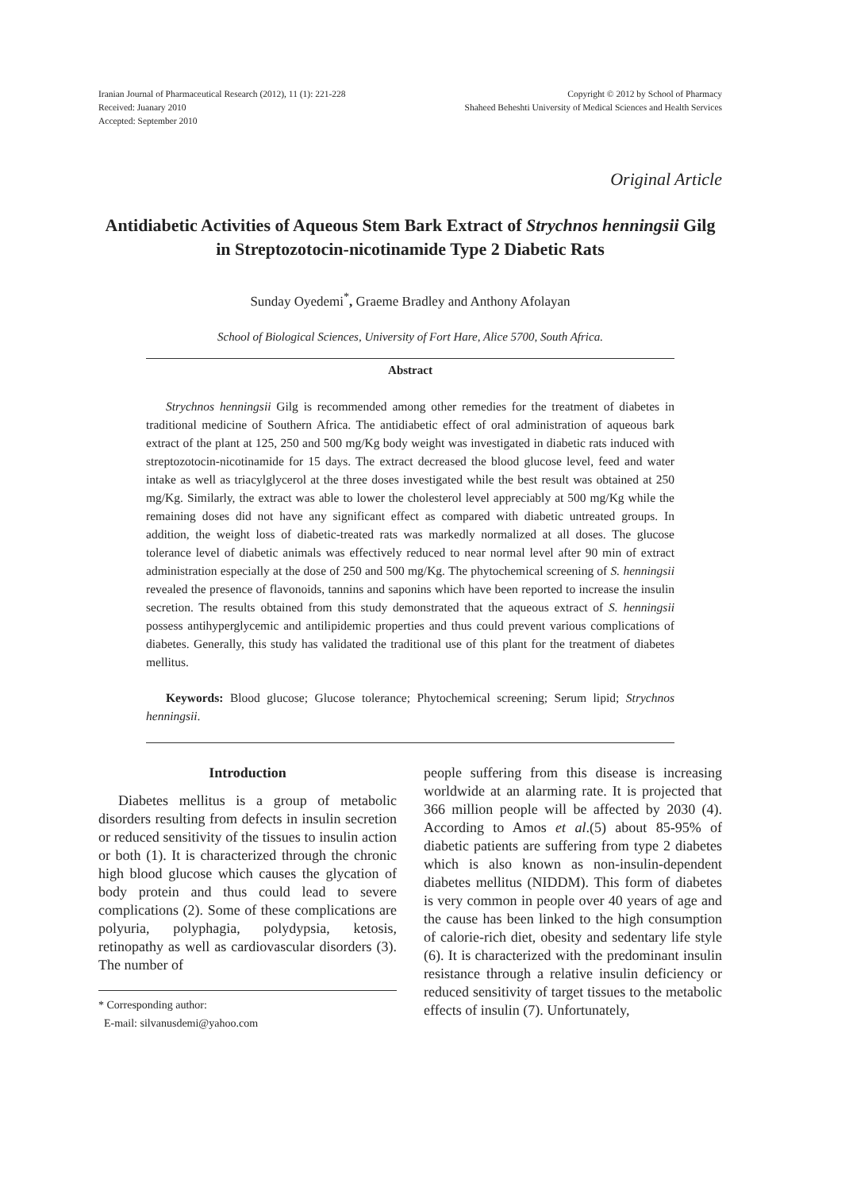Iranian Journal of Pharmaceutical Research (2012), 11 (1): 221-228
Received: Juanary 2010
Accepted: September 2010
Copyright © 2012 by School of Pharmacy
Shaheed Beheshti University of Medical Sciences and Health Services
Original Article
Antidiabetic Activities of Aqueous Stem Bark Extract of Strychnos henningsii Gilg in Streptozotocin-nicotinamide Type 2 Diabetic Rats
Sunday Oyedemi<sup>*</sup>, Graeme Bradley and Anthony Afolayan
School of Biological Sciences, University of Fort Hare, Alice 5700, South Africa.
Abstract
Strychnos henningsii Gilg is recommended among other remedies for the treatment of diabetes in traditional medicine of Southern Africa. The antidiabetic effect of oral administration of aqueous bark extract of the plant at 125, 250 and 500 mg/Kg body weight was investigated in diabetic rats induced with streptozotocin-nicotinamide for 15 days. The extract decreased the blood glucose level, feed and water intake as well as triacylglycerol at the three doses investigated while the best result was obtained at 250 mg/Kg. Similarly, the extract was able to lower the cholesterol level appreciably at 500 mg/Kg while the remaining doses did not have any significant effect as compared with diabetic untreated groups. In addition, the weight loss of diabetic-treated rats was markedly normalized at all doses. The glucose tolerance level of diabetic animals was effectively reduced to near normal level after 90 min of extract administration especially at the dose of 250 and 500 mg/Kg. The phytochemical screening of S. henningsii revealed the presence of flavonoids, tannins and saponins which have been reported to increase the insulin secretion. The results obtained from this study demonstrated that the aqueous extract of S. henningsii possess antihyperglycemic and antilipidemic properties and thus could prevent various complications of diabetes. Generally, this study has validated the traditional use of this plant for the treatment of diabetes mellitus.
Keywords: Blood glucose; Glucose tolerance; Phytochemical screening; Serum lipid; Strychnos henningsii.
Introduction
Diabetes mellitus is a group of metabolic disorders resulting from defects in insulin secretion or reduced sensitivity of the tissues to insulin action or both (1). It is characterized through the chronic high blood glucose which causes the glycation of body protein and thus could lead to severe complications (2). Some of these complications are polyuria, polyphagia, polydypsia, ketosis, retinopathy as well as cardiovascular disorders (3). The number of
* Corresponding author:
E-mail: silvanusdemi@yahoo.com
people suffering from this disease is increasing worldwide at an alarming rate. It is projected that 366 million people will be affected by 2030 (4). According to Amos et al.(5) about 85-95% of diabetic patients are suffering from type 2 diabetes which is also known as non-insulin-dependent diabetes mellitus (NIDDM). This form of diabetes is very common in people over 40 years of age and the cause has been linked to the high consumption of calorie-rich diet, obesity and sedentary life style (6). It is characterized with the predominant insulin resistance through a relative insulin deficiency or reduced sensitivity of target tissues to the metabolic effects of insulin (7). Unfortunately,